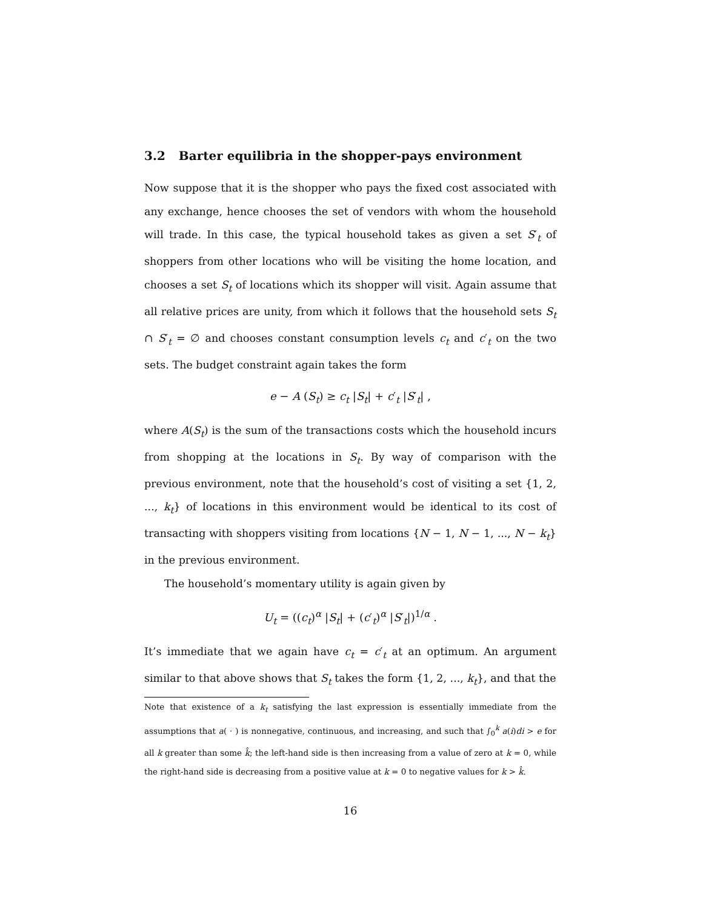3.2 Barter equilibria in the shopper-pays environment
Now suppose that it is the shopper who pays the fixed cost associated with any exchange, hence chooses the set of vendors with whom the household will trade. In this case, the typical household takes as given a set S′<sub>t</sub> of shoppers from other locations who will be visiting the home location, and chooses a set S<sub>t</sub> of locations which its shopper will visit. Again assume that all relative prices are unity, from which it follows that the household sets S<sub>t</sub> ∩ S′<sub>t</sub> = ∅ and chooses constant consumption levels c<sub>t</sub> and c′<sub>t</sub> on the two sets. The budget constraint again takes the form
e − A (S<sub>t</sub>) ≥ c<sub>t</sub> |S<sub>t</sub>| + c′<sub>t</sub> |S′<sub>t</sub>| ,
where A(S<sub>t</sub>) is the sum of the transactions costs which the household incurs from shopping at the locations in S<sub>t</sub>. By way of comparison with the previous environment, note that the household’s cost of visiting a set {1, 2, ..., k<sub>t</sub>} of locations in this environment would be identical to its cost of transacting with shoppers visiting from locations {N − 1, N − 1, ..., N − k<sub>t</sub>} in the previous environment.
The household’s momentary utility is again given by
U<sub>t</sub> = ((c<sub>t</sub>)<sup>α</sup> |S<sub>t</sub>| + (c′<sub>t</sub>)<sup>α</sup> |S′<sub>t</sub>|)<sup>1/α</sup> .
It’s immediate that we again have c<sub>t</sub> = c′<sub>t</sub> at an optimum. An argument similar to that above shows that S<sub>t</sub> takes the form {1, 2, ..., k<sub>t</sub>}, and that the
Note that existence of a k<sub>t</sub> satisfying the last expression is essentially immediate from the assumptions that a( · ) is nonnegative, continuous, and increasing, and such that ∫<sub>0</sub><sup>k</sup> a(i)di > e for all k greater than some k̂; the left-hand side is then increasing from a value of zero at k = 0, while the right-hand side is decreasing from a positive value at k = 0 to negative values for k > k̂.
16